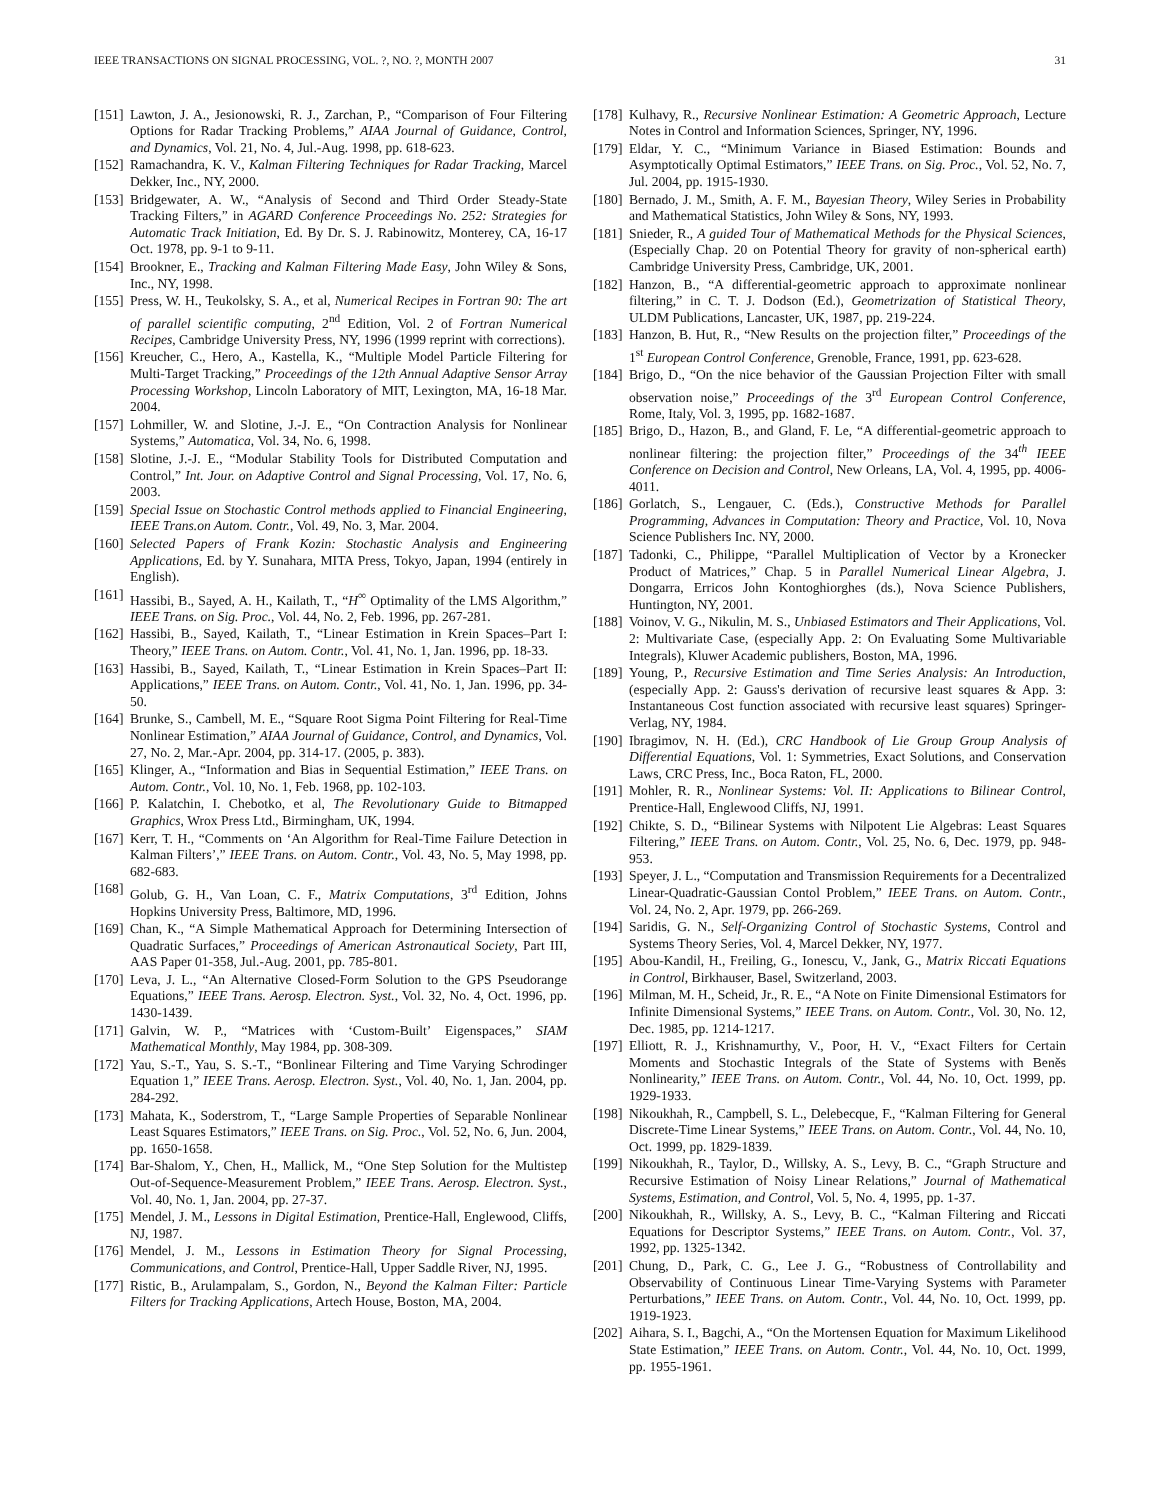IEEE TRANSACTIONS ON SIGNAL PROCESSING, VOL. ?, NO. ?, MONTH 2007 31
[151] Lawton, J. A., Jesionowski, R. J., Zarchan, P., “Comparison of Four Filtering Options for Radar Tracking Problems,” AIAA Journal of Guidance, Control, and Dynamics, Vol. 21, No. 4, Jul.-Aug. 1998, pp. 618-623.
[152] Ramachandra, K. V., Kalman Filtering Techniques for Radar Tracking, Marcel Dekker, Inc., NY, 2000.
[153] Bridgewater, A. W., “Analysis of Second and Third Order Steady-State Tracking Filters,” in AGARD Conference Proceedings No. 252: Strategies for Automatic Track Initiation, Ed. By Dr. S. J. Rabinowitz, Monterey, CA, 16-17 Oct. 1978, pp. 9-1 to 9-11.
[154] Brookner, E., Tracking and Kalman Filtering Made Easy, John Wiley & Sons, Inc., NY, 1998.
[155] Press, W. H., Teukolsky, S. A., et al, Numerical Recipes in Fortran 90: The art of parallel scientific computing, 2<sup>nd</sup> Edition, Vol. 2 of Fortran Numerical Recipes, Cambridge University Press, NY, 1996 (1999 reprint with corrections).
[156] Kreucher, C., Hero, A., Kastella, K., “Multiple Model Particle Filtering for Multi-Target Tracking,” Proceedings of the 12th Annual Adaptive Sensor Array Processing Workshop, Lincoln Laboratory of MIT, Lexington, MA, 16-18 Mar. 2004.
[157] Lohmiller, W. and Slotine, J.-J. E., “On Contraction Analysis for Nonlinear Systems,” Automatica, Vol. 34, No. 6, 1998.
[158] Slotine, J.-J. E., “Modular Stability Tools for Distributed Computation and Control,” Int. Jour. on Adaptive Control and Signal Processing, Vol. 17, No. 6, 2003.
[159] Special Issue on Stochastic Control methods applied to Financial Engineering, IEEE Trans.on Autom. Contr., Vol. 49, No. 3, Mar. 2004.
[160] Selected Papers of Frank Kozin: Stochastic Analysis and Engineering Applications, Ed. by Y. Sunahara, MITA Press, Tokyo, Japan, 1994 (entirely in English).
[161] Hassibi, B., Sayed, A. H., Kailath, T., “H<sup>∞</sup> Optimality of the LMS Algorithm,” IEEE Trans. on Sig. Proc., Vol. 44, No. 2, Feb. 1996, pp. 267-281.
[162] Hassibi, B., Sayed, Kailath, T., “Linear Estimation in Krein Spaces–Part I: Theory,” IEEE Trans. on Autom. Contr., Vol. 41, No. 1, Jan. 1996, pp. 18-33.
[163] Hassibi, B., Sayed, Kailath, T., “Linear Estimation in Krein Spaces–Part II: Applications,” IEEE Trans. on Autom. Contr., Vol. 41, No. 1, Jan. 1996, pp. 34-50.
[164] Brunke, S., Cambell, M. E., “Square Root Sigma Point Filtering for Real-Time Nonlinear Estimation,” AIAA Journal of Guidance, Control, and Dynamics, Vol. 27, No. 2, Mar.-Apr. 2004, pp. 314-17. (2005, p. 383).
[165] Klinger, A., “Information and Bias in Sequential Estimation,” IEEE Trans. on Autom. Contr., Vol. 10, No. 1, Feb. 1968, pp. 102-103.
[166] P. Kalatchin, I. Chebotko, et al, The Revolutionary Guide to Bitmapped Graphics, Wrox Press Ltd., Birmingham, UK, 1994.
[167] Kerr, T. H., “Comments on ‘An Algorithm for Real-Time Failure Detection in Kalman Filters’,” IEEE Trans. on Autom. Contr., Vol. 43, No. 5, May 1998, pp. 682-683.
[168] Golub, G. H., Van Loan, C. F., Matrix Computations, 3<sup>rd</sup> Edition, Johns Hopkins University Press, Baltimore, MD, 1996.
[169] Chan, K., “A Simple Mathematical Approach for Determining Intersection of Quadratic Surfaces,” Proceedings of American Astronautical Society, Part III, AAS Paper 01-358, Jul.-Aug. 2001, pp. 785-801.
[170] Leva, J. L., “An Alternative Closed-Form Solution to the GPS Pseudorange Equations,” IEEE Trans. Aerosp. Electron. Syst., Vol. 32, No. 4, Oct. 1996, pp. 1430-1439.
[171] Galvin, W. P., “Matrices with ‘Custom-Built’ Eigenspaces,” SIAM Mathematical Monthly, May 1984, pp. 308-309.
[172] Yau, S.-T., Yau, S. S.-T., “Bonlinear Filtering and Time Varying Schrodinger Equation 1,” IEEE Trans. Aerosp. Electron. Syst., Vol. 40, No. 1, Jan. 2004, pp. 284-292.
[173] Mahata, K., Soderstrom, T., “Large Sample Properties of Separable Nonlinear Least Squares Estimators,” IEEE Trans. on Sig. Proc., Vol. 52, No. 6, Jun. 2004, pp. 1650-1658.
[174] Bar-Shalom, Y., Chen, H., Mallick, M., “One Step Solution for the Multistep Out-of-Sequence-Measurement Problem,” IEEE Trans. Aerosp. Electron. Syst., Vol. 40, No. 1, Jan. 2004, pp. 27-37.
[175] Mendel, J. M., Lessons in Digital Estimation, Prentice-Hall, Englewood, Cliffs, NJ, 1987.
[176] Mendel, J. M., Lessons in Estimation Theory for Signal Processing, Communications, and Control, Prentice-Hall, Upper Saddle River, NJ, 1995.
[177] Ristic, B., Arulampalam, S., Gordon, N., Beyond the Kalman Filter: Particle Filters for Tracking Applications, Artech House, Boston, MA, 2004.
[178] Kulhavy, R., Recursive Nonlinear Estimation: A Geometric Approach, Lecture Notes in Control and Information Sciences, Springer, NY, 1996.
[179] Eldar, Y. C., “Minimum Variance in Biased Estimation: Bounds and Asymptotically Optimal Estimators,” IEEE Trans. on Sig. Proc., Vol. 52, No. 7, Jul. 2004, pp. 1915-1930.
[180] Bernado, J. M., Smith, A. F. M., Bayesian Theory, Wiley Series in Probability and Mathematical Statistics, John Wiley & Sons, NY, 1993.
[181] Snieder, R., A guided Tour of Mathematical Methods for the Physical Sciences, (Especially Chap. 20 on Potential Theory for gravity of non-spherical earth) Cambridge University Press, Cambridge, UK, 2001.
[182] Hanzon, B., “A differential-geometric approach to approximate nonlinear filtering,” in C. T. J. Dodson (Ed.), Geometrization of Statistical Theory, ULDM Publications, Lancaster, UK, 1987, pp. 219-224.
[183] Hanzon, B. Hut, R., “New Results on the projection filter,” Proceedings of the 1<sup>st</sup> European Control Conference, Grenoble, France, 1991, pp. 623-628.
[184] Brigo, D., “On the nice behavior of the Gaussian Projection Filter with small observation noise,” Proceedings of the 3<sup>rd</sup> European Control Conference, Rome, Italy, Vol. 3, 1995, pp. 1682-1687.
[185] Brigo, D., Hazon, B., and Gland, F. Le, “A differential-geometric approach to nonlinear filtering: the projection filter,” Proceedings of the 34<sup>th</sup> IEEE Conference on Decision and Control, New Orleans, LA, Vol. 4, 1995, pp. 4006-4011.
[186] Gorlatch, S., Lengauer, C. (Eds.), Constructive Methods for Parallel Programming, Advances in Computation: Theory and Practice, Vol. 10, Nova Science Publishers Inc. NY, 2000.
[187] Tadonki, C., Philippe, “Parallel Multiplication of Vector by a Kronecker Product of Matrices,” Chap. 5 in Parallel Numerical Linear Algebra, J. Dongarra, Erricos John Kontoghiorghes (ds.), Nova Science Publishers, Huntington, NY, 2001.
[188] Voinov, V. G., Nikulin, M. S., Unbiased Estimators and Their Applications, Vol. 2: Multivariate Case, (especially App. 2: On Evaluating Some Multivariable Integrals), Kluwer Academic publishers, Boston, MA, 1996.
[189] Young, P., Recursive Estimation and Time Series Analysis: An Introduction, (especially App. 2: Gauss's derivation of recursive least squares & App. 3: Instantaneous Cost function associated with recursive least squares) Springer-Verlag, NY, 1984.
[190] Ibragimov, N. H. (Ed.), CRC Handbook of Lie Group Group Analysis of Differential Equations, Vol. 1: Symmetries, Exact Solutions, and Conservation Laws, CRC Press, Inc., Boca Raton, FL, 2000.
[191] Mohler, R. R., Nonlinear Systems: Vol. II: Applications to Bilinear Control, Prentice-Hall, Englewood Cliffs, NJ, 1991.
[192] Chikte, S. D., “Bilinear Systems with Nilpotent Lie Algebras: Least Squares Filtering,” IEEE Trans. on Autom. Contr., Vol. 25, No. 6, Dec. 1979, pp. 948-953.
[193] Speyer, J. L., “Computation and Transmission Requirements for a Decentralized Linear-Quadratic-Gaussian Contol Problem,” IEEE Trans. on Autom. Contr., Vol. 24, No. 2, Apr. 1979, pp. 266-269.
[194] Saridis, G. N., Self-Organizing Control of Stochastic Systems, Control and Systems Theory Series, Vol. 4, Marcel Dekker, NY, 1977.
[195] Abou-Kandil, H., Freiling, G., Ionescu, V., Jank, G., Matrix Riccati Equations in Control, Birkhauser, Basel, Switzerland, 2003.
[196] Milman, M. H., Scheid, Jr., R. E., “A Note on Finite Dimensional Estimators for Infinite Dimensional Systems,” IEEE Trans. on Autom. Contr., Vol. 30, No. 12, Dec. 1985, pp. 1214-1217.
[197] Elliott, R. J., Krishnamurthy, V., Poor, H. V., “Exact Filters for Certain Moments and Stochastic Integrals of the State of Systems with Beněs Nonlinearity,” IEEE Trans. on Autom. Contr., Vol. 44, No. 10, Oct. 1999, pp. 1929-1933.
[198] Nikoukhah, R., Campbell, S. L., Delebecque, F., “Kalman Filtering for General Discrete-Time Linear Systems,” IEEE Trans. on Autom. Contr., Vol. 44, No. 10, Oct. 1999, pp. 1829-1839.
[199] Nikoukhah, R., Taylor, D., Willsky, A. S., Levy, B. C., “Graph Structure and Recursive Estimation of Noisy Linear Relations,” Journal of Mathematical Systems, Estimation, and Control, Vol. 5, No. 4, 1995, pp. 1-37.
[200] Nikoukhah, R., Willsky, A. S., Levy, B. C., “Kalman Filtering and Riccati Equations for Descriptor Systems,” IEEE Trans. on Autom. Contr., Vol. 37, 1992, pp. 1325-1342.
[201] Chung, D., Park, C. G., Lee J. G., “Robustness of Controllability and Observability of Continuous Linear Time-Varying Systems with Parameter Perturbations,” IEEE Trans. on Autom. Contr., Vol. 44, No. 10, Oct. 1999, pp. 1919-1923.
[202] Aihara, S. I., Bagchi, A., “On the Mortensen Equation for Maximum Likelihood State Estimation,” IEEE Trans. on Autom. Contr., Vol. 44, No. 10, Oct. 1999, pp. 1955-1961.